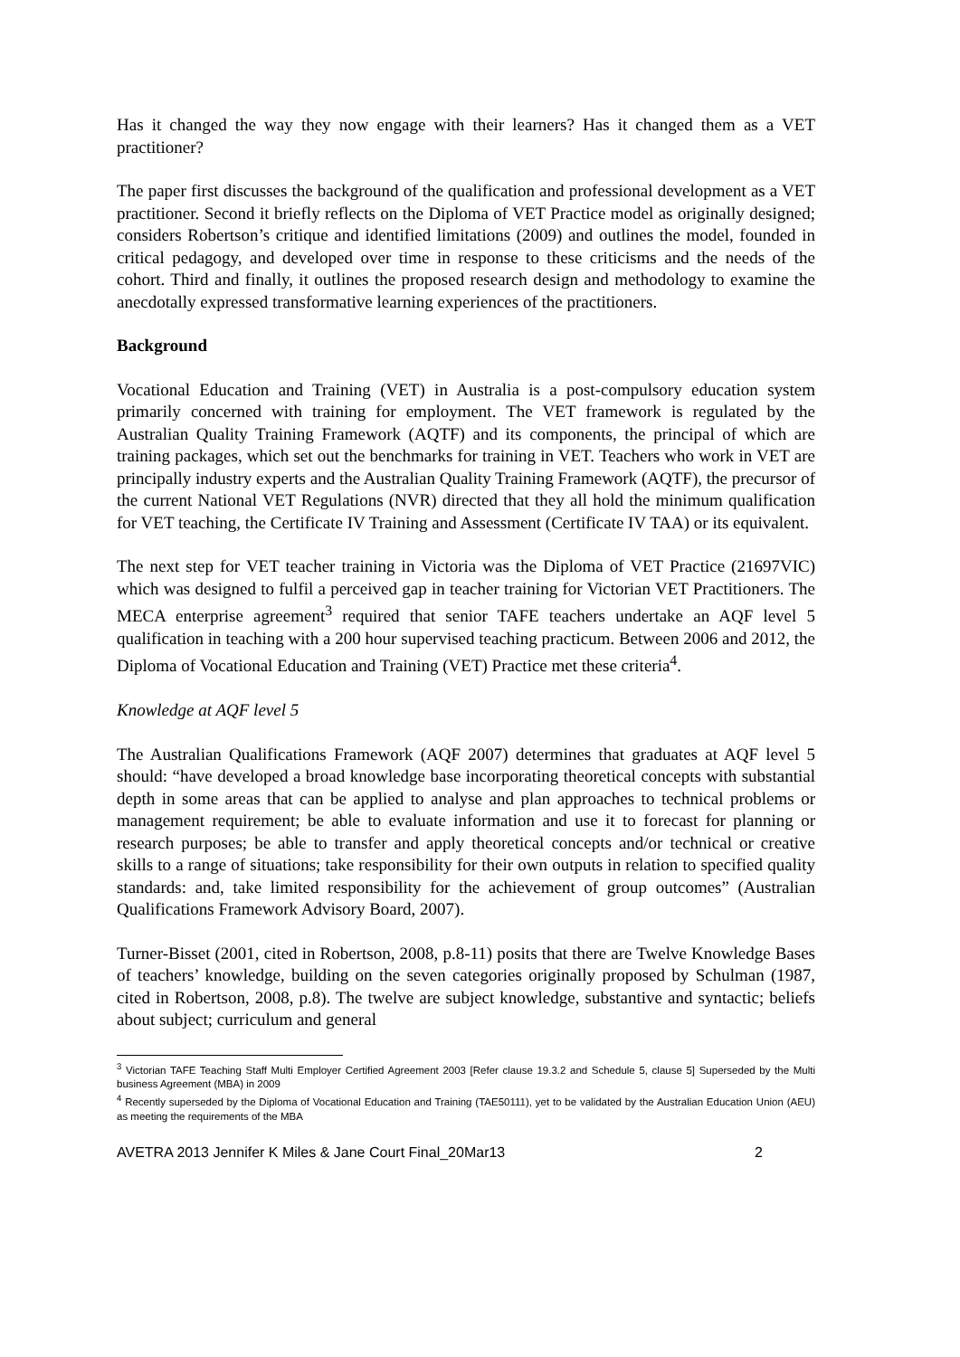Has it changed the way they now engage with their learners? Has it changed them as a VET practitioner?
The paper first discusses the background of the qualification and professional development as a VET practitioner. Second it briefly reflects on the Diploma of VET Practice model as originally designed; considers Robertson’s critique and identified limitations (2009) and outlines the model, founded in critical pedagogy, and developed over time in response to these criticisms and the needs of the cohort. Third and finally, it outlines the proposed research design and methodology to examine the anecdotally expressed transformative learning experiences of the practitioners.
Background
Vocational Education and Training (VET) in Australia is a post-compulsory education system primarily concerned with training for employment. The VET framework is regulated by the Australian Quality Training Framework (AQTF) and its components, the principal of which are training packages, which set out the benchmarks for training in VET. Teachers who work in VET are principally industry experts and the Australian Quality Training Framework (AQTF), the precursor of the current National VET Regulations (NVR) directed that they all hold the minimum qualification for VET teaching, the Certificate IV Training and Assessment (Certificate IV TAA) or its equivalent.
The next step for VET teacher training in Victoria was the Diploma of VET Practice (21697VIC) which was designed to fulfil a perceived gap in teacher training for Victorian VET Practitioners. The MECA enterprise agreement<sup>3</sup> required that senior TAFE teachers undertake an AQF level 5 qualification in teaching with a 200 hour supervised teaching practicum. Between 2006 and 2012, the Diploma of Vocational Education and Training (VET) Practice met these criteria<sup>4</sup>.
Knowledge at AQF level 5
The Australian Qualifications Framework (AQF 2007) determines that graduates at AQF level 5 should: “have developed a broad knowledge base incorporating theoretical concepts with substantial depth in some areas that can be applied to analyse and plan approaches to technical problems or management requirement; be able to evaluate information and use it to forecast for planning or research purposes; be able to transfer and apply theoretical concepts and/or technical or creative skills to a range of situations; take responsibility for their own outputs in relation to specified quality standards: and, take limited responsibility for the achievement of group outcomes” (Australian Qualifications Framework Advisory Board, 2007).
Turner-Bisset (2001, cited in Robertson, 2008, p.8-11) posits that there are Twelve Knowledge Bases of teachers’ knowledge, building on the seven categories originally proposed by Schulman (1987, cited in Robertson, 2008, p.8). The twelve are subject knowledge, substantive and syntactic; beliefs about subject; curriculum and general
<sup>3</sup> Victorian TAFE Teaching Staff Multi Employer Certified Agreement 2003 [Refer clause 19.3.2 and Schedule 5, clause 5] Superseded by the Multi business Agreement (MBA) in 2009
<sup>4</sup> Recently superseded by the Diploma of Vocational Education and Training (TAE50111), yet to be validated by the Australian Education Union (AEU) as meeting the requirements of the MBA
AVETRA 2013 Jennifer K Miles & Jane Court Final_20Mar13 2